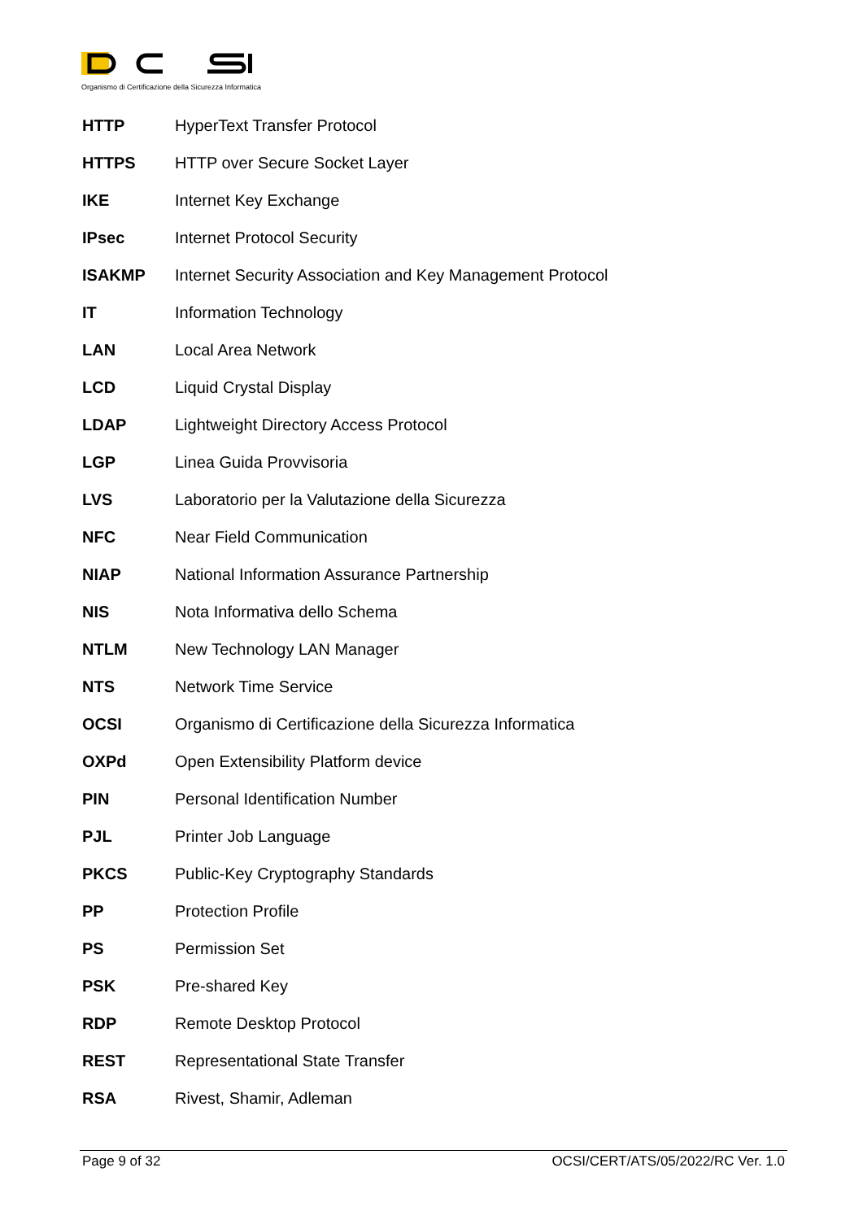Organismo di Certificazione della Sicurezza Informatica
| HTTP | HyperText Transfer Protocol |
| HTTPS | HTTP over Secure Socket Layer |
| IKE | Internet Key Exchange |
| IPsec | Internet Protocol Security |
| ISAKMP | Internet Security Association and Key Management Protocol |
| IT | Information Technology |
| LAN | Local Area Network |
| LCD | Liquid Crystal Display |
| LDAP | Lightweight Directory Access Protocol |
| LGP | Linea Guida Provvisoria |
| LVS | Laboratorio per la Valutazione della Sicurezza |
| NFC | Near Field Communication |
| NIAP | National Information Assurance Partnership |
| NIS | Nota Informativa dello Schema |
| NTLM | New Technology LAN Manager |
| NTS | Network Time Service |
| OCSI | Organismo di Certificazione della Sicurezza Informatica |
| OXPd | Open Extensibility Platform device |
| PIN | Personal Identification Number |
| PJL | Printer Job Language |
| PKCS | Public-Key Cryptography Standards |
| PP | Protection Profile |
| PS | Permission Set |
| PSK | Pre-shared Key |
| RDP | Remote Desktop Protocol |
| REST | Representational State Transfer |
| RSA | Rivest, Shamir, Adleman |
Page 9 of 32 OCSI/CERT/ATS/05/2022/RC Ver. 1.0